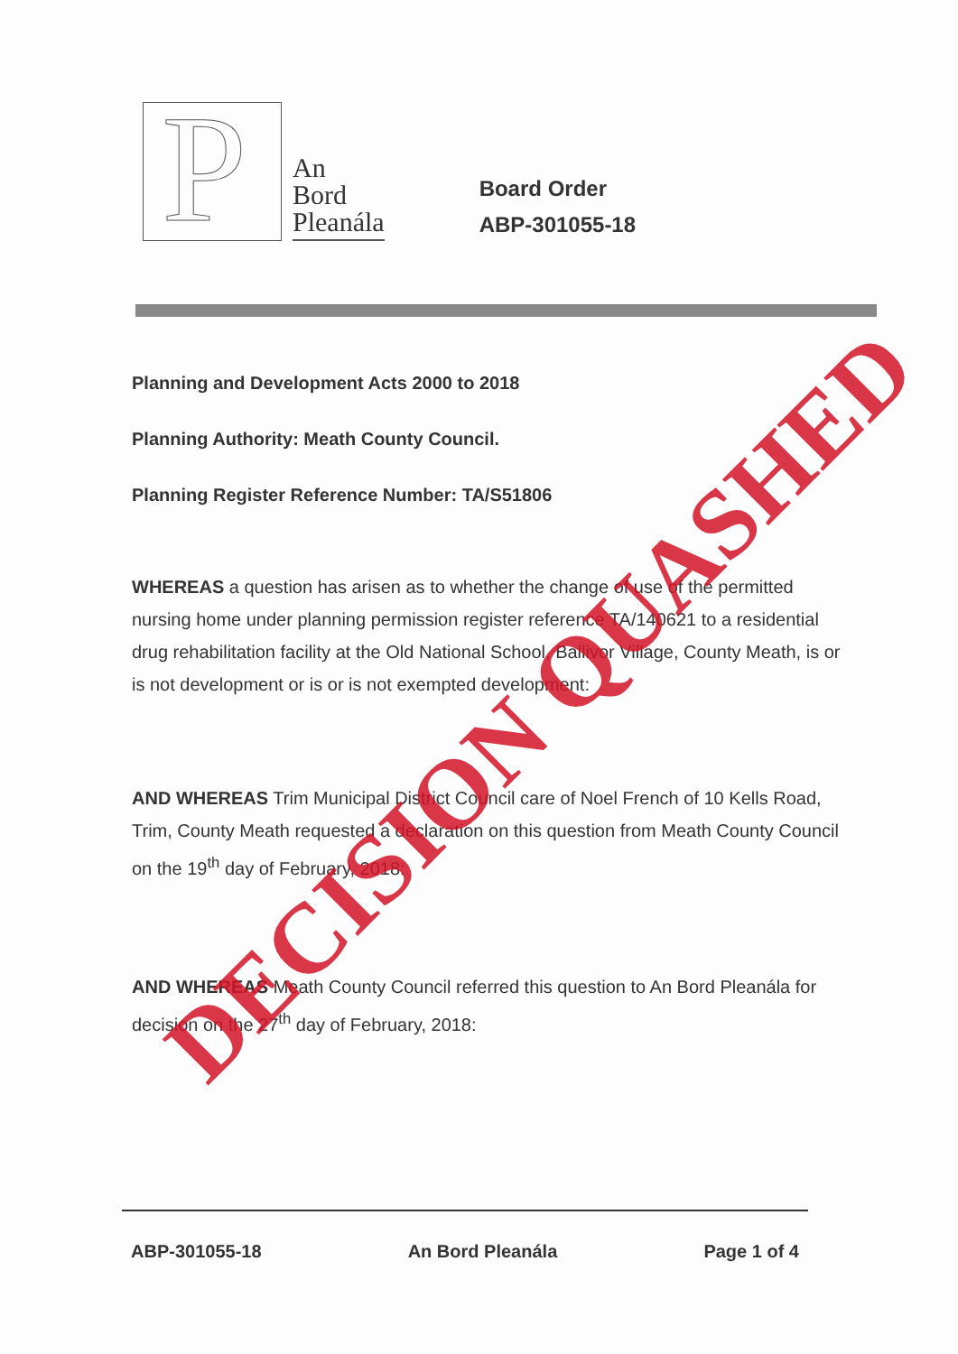P
An
Bord
Pleanála
Board Order
ABP-301055-18
Planning and Development Acts 2000 to 2018
Planning Authority: Meath County Council.
Planning Register Reference Number: TA/S51806
WHEREAS a question has arisen as to whether the change of use of the permitted nursing home under planning permission register reference TA/140621 to a residential drug rehabilitation facility at the Old National School, Ballivor Village, County Meath, is or is not development or is or is not exempted development:
AND WHEREAS Trim Municipal District Council care of Noel French of 10 Kells Road, Trim, County Meath requested a declaration on this question from Meath County Council on the 19<sup>th</sup> day of February, 2018:
AND WHEREAS Meath County Council referred this question to An Bord Pleanála for decision on the 27<sup>th</sup> day of February, 2018:
DECISION QUASHED
ABP-301055-18 An Bord Pleanála Page 1 of 4